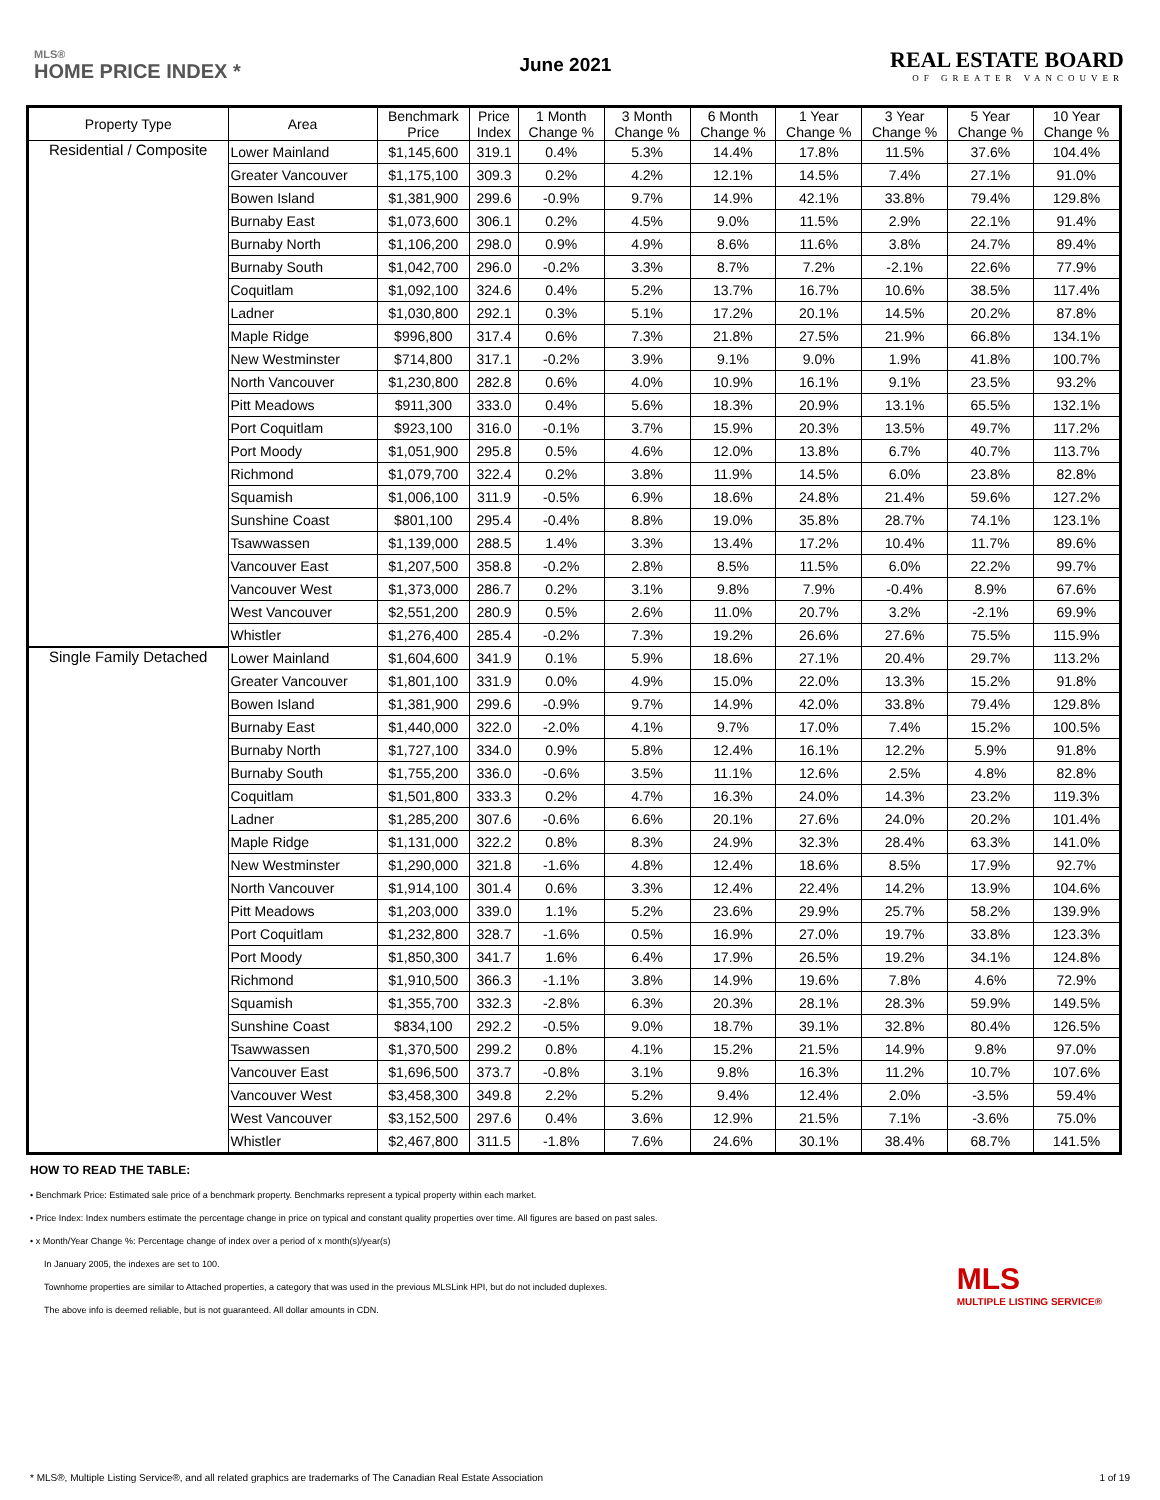MLS®
HOME PRICE INDEX *
June 2021
REAL ESTATE BOARD
OF GREATER VANCOUVER
| Property Type | Area | Benchmark Price | Price Index | 1 Month Change % | 3 Month Change % | 6 Month Change % | 1 Year Change % | 3 Year Change % | 5 Year Change % | 10 Year Change % |
| --- | --- | --- | --- | --- | --- | --- | --- | --- | --- | --- |
| Residential / Composite | Lower Mainland | $1,145,600 | 319.1 | 0.4% | 5.3% | 14.4% | 17.8% | 11.5% | 37.6% | 104.4% |
| | Greater Vancouver | $1,175,100 | 309.3 | 0.2% | 4.2% | 12.1% | 14.5% | 7.4% | 27.1% | 91.0% |
| | Bowen Island | $1,381,900 | 299.6 | -0.9% | 9.7% | 14.9% | 42.1% | 33.8% | 79.4% | 129.8% |
| | Burnaby East | $1,073,600 | 306.1 | 0.2% | 4.5% | 9.0% | 11.5% | 2.9% | 22.1% | 91.4% |
| | Burnaby North | $1,106,200 | 298.0 | 0.9% | 4.9% | 8.6% | 11.6% | 3.8% | 24.7% | 89.4% |
| | Burnaby South | $1,042,700 | 296.0 | -0.2% | 3.3% | 8.7% | 7.2% | -2.1% | 22.6% | 77.9% |
| | Coquitlam | $1,092,100 | 324.6 | 0.4% | 5.2% | 13.7% | 16.7% | 10.6% | 38.5% | 117.4% |
| | Ladner | $1,030,800 | 292.1 | 0.3% | 5.1% | 17.2% | 20.1% | 14.5% | 20.2% | 87.8% |
| | Maple Ridge | $996,800 | 317.4 | 0.6% | 7.3% | 21.8% | 27.5% | 21.9% | 66.8% | 134.1% |
| | New Westminster | $714,800 | 317.1 | -0.2% | 3.9% | 9.1% | 9.0% | 1.9% | 41.8% | 100.7% |
| | North Vancouver | $1,230,800 | 282.8 | 0.6% | 4.0% | 10.9% | 16.1% | 9.1% | 23.5% | 93.2% |
| | Pitt Meadows | $911,300 | 333.0 | 0.4% | 5.6% | 18.3% | 20.9% | 13.1% | 65.5% | 132.1% |
| | Port Coquitlam | $923,100 | 316.0 | -0.1% | 3.7% | 15.9% | 20.3% | 13.5% | 49.7% | 117.2% |
| | Port Moody | $1,051,900 | 295.8 | 0.5% | 4.6% | 12.0% | 13.8% | 6.7% | 40.7% | 113.7% |
| | Richmond | $1,079,700 | 322.4 | 0.2% | 3.8% | 11.9% | 14.5% | 6.0% | 23.8% | 82.8% |
| | Squamish | $1,006,100 | 311.9 | -0.5% | 6.9% | 18.6% | 24.8% | 21.4% | 59.6% | 127.2% |
| | Sunshine Coast | $801,100 | 295.4 | -0.4% | 8.8% | 19.0% | 35.8% | 28.7% | 74.1% | 123.1% |
| | Tsawwassen | $1,139,000 | 288.5 | 1.4% | 3.3% | 13.4% | 17.2% | 10.4% | 11.7% | 89.6% |
| | Vancouver East | $1,207,500 | 358.8 | -0.2% | 2.8% | 8.5% | 11.5% | 6.0% | 22.2% | 99.7% |
| | Vancouver West | $1,373,000 | 286.7 | 0.2% | 3.1% | 9.8% | 7.9% | -0.4% | 8.9% | 67.6% |
| | West Vancouver | $2,551,200 | 280.9 | 0.5% | 2.6% | 11.0% | 20.7% | 3.2% | -2.1% | 69.9% |
| | Whistler | $1,276,400 | 285.4 | -0.2% | 7.3% | 19.2% | 26.6% | 27.6% | 75.5% | 115.9% |
| Single Family Detached | Lower Mainland | $1,604,600 | 341.9 | 0.1% | 5.9% | 18.6% | 27.1% | 20.4% | 29.7% | 113.2% |
| | Greater Vancouver | $1,801,100 | 331.9 | 0.0% | 4.9% | 15.0% | 22.0% | 13.3% | 15.2% | 91.8% |
| | Bowen Island | $1,381,900 | 299.6 | -0.9% | 9.7% | 14.9% | 42.0% | 33.8% | 79.4% | 129.8% |
| | Burnaby East | $1,440,000 | 322.0 | -2.0% | 4.1% | 9.7% | 17.0% | 7.4% | 15.2% | 100.5% |
| | Burnaby North | $1,727,100 | 334.0 | 0.9% | 5.8% | 12.4% | 16.1% | 12.2% | 5.9% | 91.8% |
| | Burnaby South | $1,755,200 | 336.0 | -0.6% | 3.5% | 11.1% | 12.6% | 2.5% | 4.8% | 82.8% |
| | Coquitlam | $1,501,800 | 333.3 | 0.2% | 4.7% | 16.3% | 24.0% | 14.3% | 23.2% | 119.3% |
| | Ladner | $1,285,200 | 307.6 | -0.6% | 6.6% | 20.1% | 27.6% | 24.0% | 20.2% | 101.4% |
| | Maple Ridge | $1,131,000 | 322.2 | 0.8% | 8.3% | 24.9% | 32.3% | 28.4% | 63.3% | 141.0% |
| | New Westminster | $1,290,000 | 321.8 | -1.6% | 4.8% | 12.4% | 18.6% | 8.5% | 17.9% | 92.7% |
| | North Vancouver | $1,914,100 | 301.4 | 0.6% | 3.3% | 12.4% | 22.4% | 14.2% | 13.9% | 104.6% |
| | Pitt Meadows | $1,203,000 | 339.0 | 1.1% | 5.2% | 23.6% | 29.9% | 25.7% | 58.2% | 139.9% |
| | Port Coquitlam | $1,232,800 | 328.7 | -1.6% | 0.5% | 16.9% | 27.0% | 19.7% | 33.8% | 123.3% |
| | Port Moody | $1,850,300 | 341.7 | 1.6% | 6.4% | 17.9% | 26.5% | 19.2% | 34.1% | 124.8% |
| | Richmond | $1,910,500 | 366.3 | -1.1% | 3.8% | 14.9% | 19.6% | 7.8% | 4.6% | 72.9% |
| | Squamish | $1,355,700 | 332.3 | -2.8% | 6.3% | 20.3% | 28.1% | 28.3% | 59.9% | 149.5% |
| | Sunshine Coast | $834,100 | 292.2 | -0.5% | 9.0% | 18.7% | 39.1% | 32.8% | 80.4% | 126.5% |
| | Tsawwassen | $1,370,500 | 299.2 | 0.8% | 4.1% | 15.2% | 21.5% | 14.9% | 9.8% | 97.0% |
| | Vancouver East | $1,696,500 | 373.7 | -0.8% | 3.1% | 9.8% | 16.3% | 11.2% | 10.7% | 107.6% |
| | Vancouver West | $3,458,300 | 349.8 | 2.2% | 5.2% | 9.4% | 12.4% | 2.0% | -3.5% | 59.4% |
| | West Vancouver | $3,152,500 | 297.6 | 0.4% | 3.6% | 12.9% | 21.5% | 7.1% | -3.6% | 75.0% |
| | Whistler | $2,467,800 | 311.5 | -1.8% | 7.6% | 24.6% | 30.1% | 38.4% | 68.7% | 141.5% |
HOW TO READ THE TABLE:
• Benchmark Price: Estimated sale price of a benchmark property. Benchmarks represent a typical property within each market.
• Price Index: Index numbers estimate the percentage change in price on typical and constant quality properties over time. All figures are based on past sales.
• x Month/Year Change %: Percentage change of index over a period of x month(s)/year(s)
In January 2005, the indexes are set to 100.
Townhome properties are similar to Attached properties, a category that was used in the previous MLSLink HPI, but do not included duplexes.
The above info is deemed reliable, but is not guaranteed. All dollar amounts in CDN.
MLS
MULTIPLE LISTING SERVICE®
* MLS®, Multiple Listing Service®, and all related graphics are trademarks of The Canadian Real Estate Association 1 of 19